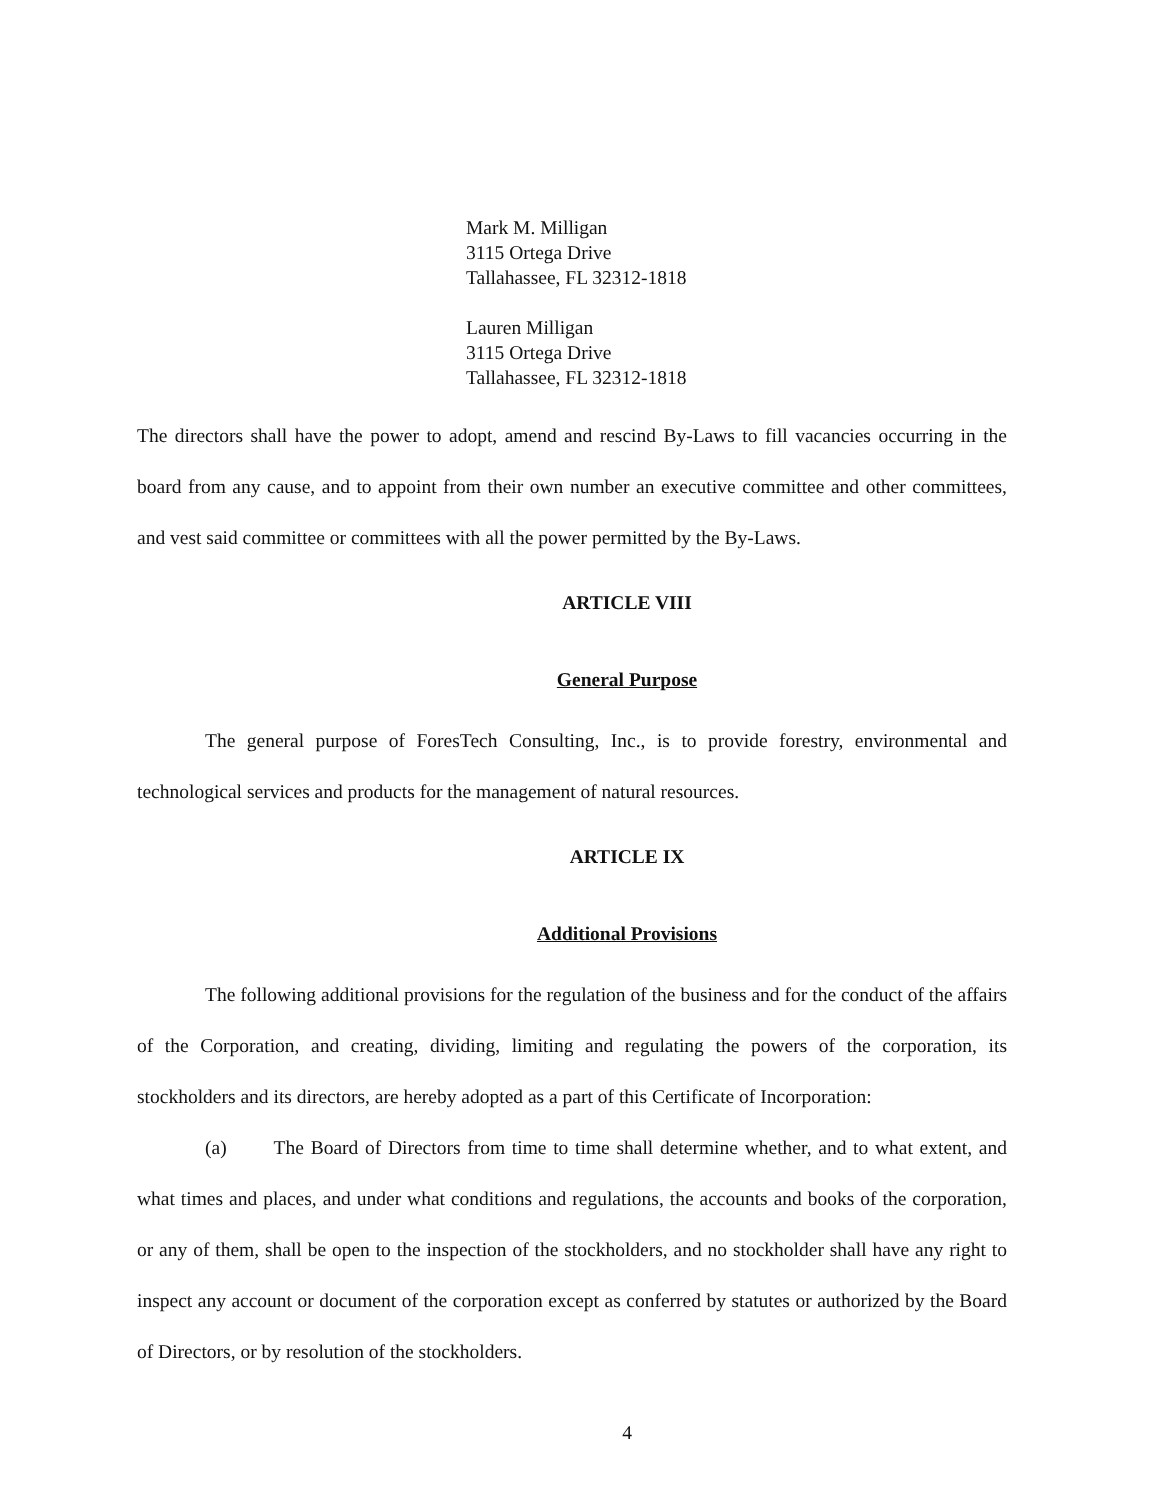Mark M. Milligan
3115 Ortega Drive
Tallahassee, FL 32312-1818
Lauren Milligan
3115 Ortega Drive
Tallahassee, FL 32312-1818
The directors shall have the power to adopt, amend and rescind By-Laws to fill vacancies occurring in the board from any cause, and to appoint from their own number an executive committee and other committees, and vest said committee or committees with all the power permitted by the By-Laws.
ARTICLE VIII
General Purpose
The general purpose of ForesTech Consulting, Inc., is to provide forestry, environmental and technological services and products for the management of natural resources.
ARTICLE IX
Additional Provisions
The following additional provisions for the regulation of the business and for the conduct of the affairs of the Corporation, and creating, dividing, limiting and regulating the powers of the corporation, its stockholders and its directors, are hereby adopted as a part of this Certificate of Incorporation:
(a) The Board of Directors from time to time shall determine whether, and to what extent, and what times and places, and under what conditions and regulations, the accounts and books of the corporation, or any of them, shall be open to the inspection of the stockholders, and no stockholder shall have any right to inspect any account or document of the corporation except as conferred by statutes or authorized by the Board of Directors, or by resolution of the stockholders.
4